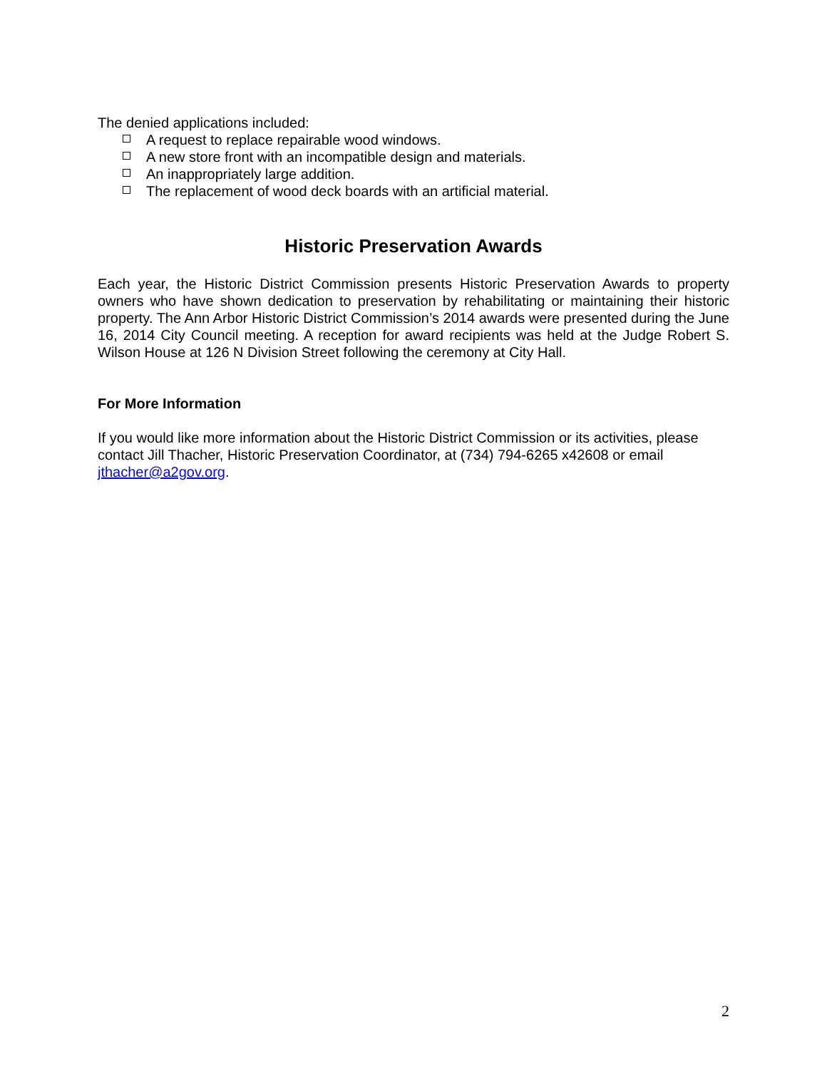The denied applications included:
. A request to replace repairable wood windows.
. A new store front with an incompatible design and materials.
. An inappropriately large addition.
. The replacement of wood deck boards with an artificial material.
Historic Preservation Awards
Each year, the Historic District Commission presents Historic Preservation Awards to property owners who have shown dedication to preservation by rehabilitating or maintaining their historic property. The Ann Arbor Historic District Commission’s 2014 awards were presented during the June 16, 2014 City Council meeting. A reception for award recipients was held at the Judge Robert S. Wilson House at 126 N Division Street following the ceremony at City Hall.
For More Information
If you would like more information about the Historic District Commission or its activities, please contact Jill Thacher, Historic Preservation Coordinator, at (734) 794-6265 x42608 or email jthacher@a2gov.org.
2